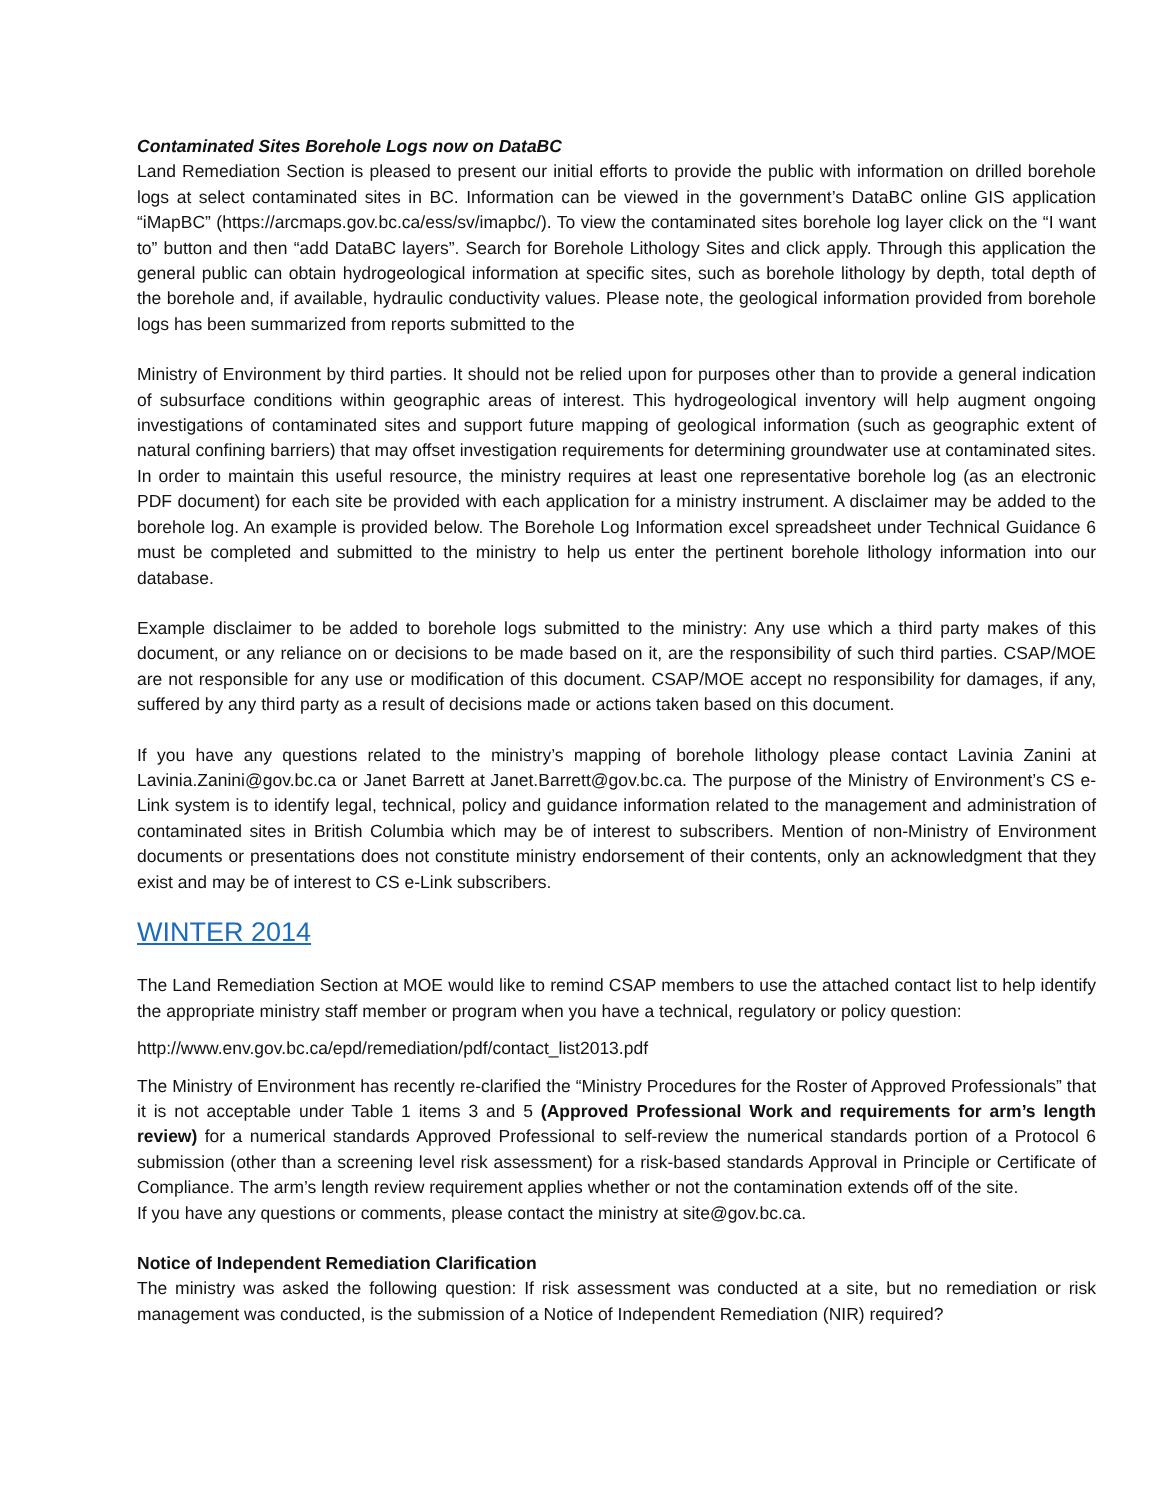Contaminated Sites Borehole Logs now on DataBC
Land Remediation Section is pleased to present our initial efforts to provide the public with information on drilled borehole logs at select contaminated sites in BC. Information can be viewed in the government’s DataBC online GIS application “iMapBC” (https://arcmaps.gov.bc.ca/ess/sv/imapbc/). To view the contaminated sites borehole log layer click on the “I want to” button and then “add DataBC layers”. Search for Borehole Lithology Sites and click apply. Through this application the general public can obtain hydrogeological information at specific sites, such as borehole lithology by depth, total depth of the borehole and, if available, hydraulic conductivity values. Please note, the geological information provided from borehole logs has been summarized from reports submitted to the
Ministry of Environment by third parties. It should not be relied upon for purposes other than to provide a general indication of subsurface conditions within geographic areas of interest. This hydrogeological inventory will help augment ongoing investigations of contaminated sites and support future mapping of geological information (such as geographic extent of natural confining barriers) that may offset investigation requirements for determining groundwater use at contaminated sites. In order to maintain this useful resource, the ministry requires at least one representative borehole log (as an electronic PDF document) for each site be provided with each application for a ministry instrument. A disclaimer may be added to the borehole log. An example is provided below. The Borehole Log Information excel spreadsheet under Technical Guidance 6 must be completed and submitted to the ministry to help us enter the pertinent borehole lithology information into our database.
Example disclaimer to be added to borehole logs submitted to the ministry: Any use which a third party makes of this document, or any reliance on or decisions to be made based on it, are the responsibility of such third parties. CSAP/MOE are not responsible for any use or modification of this document. CSAP/MOE accept no responsibility for damages, if any, suffered by any third party as a result of decisions made or actions taken based on this document.
If you have any questions related to the ministry’s mapping of borehole lithology please contact Lavinia Zanini at Lavinia.Zanini@gov.bc.ca or Janet Barrett at Janet.Barrett@gov.bc.ca. The purpose of the Ministry of Environment’s CS e-Link system is to identify legal, technical, policy and guidance information related to the management and administration of contaminated sites in British Columbia which may be of interest to subscribers. Mention of non-Ministry of Environment documents or presentations does not constitute ministry endorsement of their contents, only an acknowledgment that they exist and may be of interest to CS e-Link subscribers.
WINTER 2014
The Land Remediation Section at MOE would like to remind CSAP members to use the attached contact list to help identify the appropriate ministry staff member or program when you have a technical, regulatory or policy question:
http://www.env.gov.bc.ca/epd/remediation/pdf/contact_list2013.pdf
The Ministry of Environment has recently re-clarified the “Ministry Procedures for the Roster of Approved Professionals” that it is not acceptable under Table 1 items 3 and 5 (Approved Professional Work and requirements for arm’s length review) for a numerical standards Approved Professional to self-review the numerical standards portion of a Protocol 6 submission (other than a screening level risk assessment) for a risk-based standards Approval in Principle or Certificate of Compliance. The arm’s length review requirement applies whether or not the contamination extends off of the site.
If you have any questions or comments, please contact the ministry at site@gov.bc.ca.
Notice of Independent Remediation Clarification
The ministry was asked the following question: If risk assessment was conducted at a site, but no remediation or risk management was conducted, is the submission of a Notice of Independent Remediation (NIR) required?